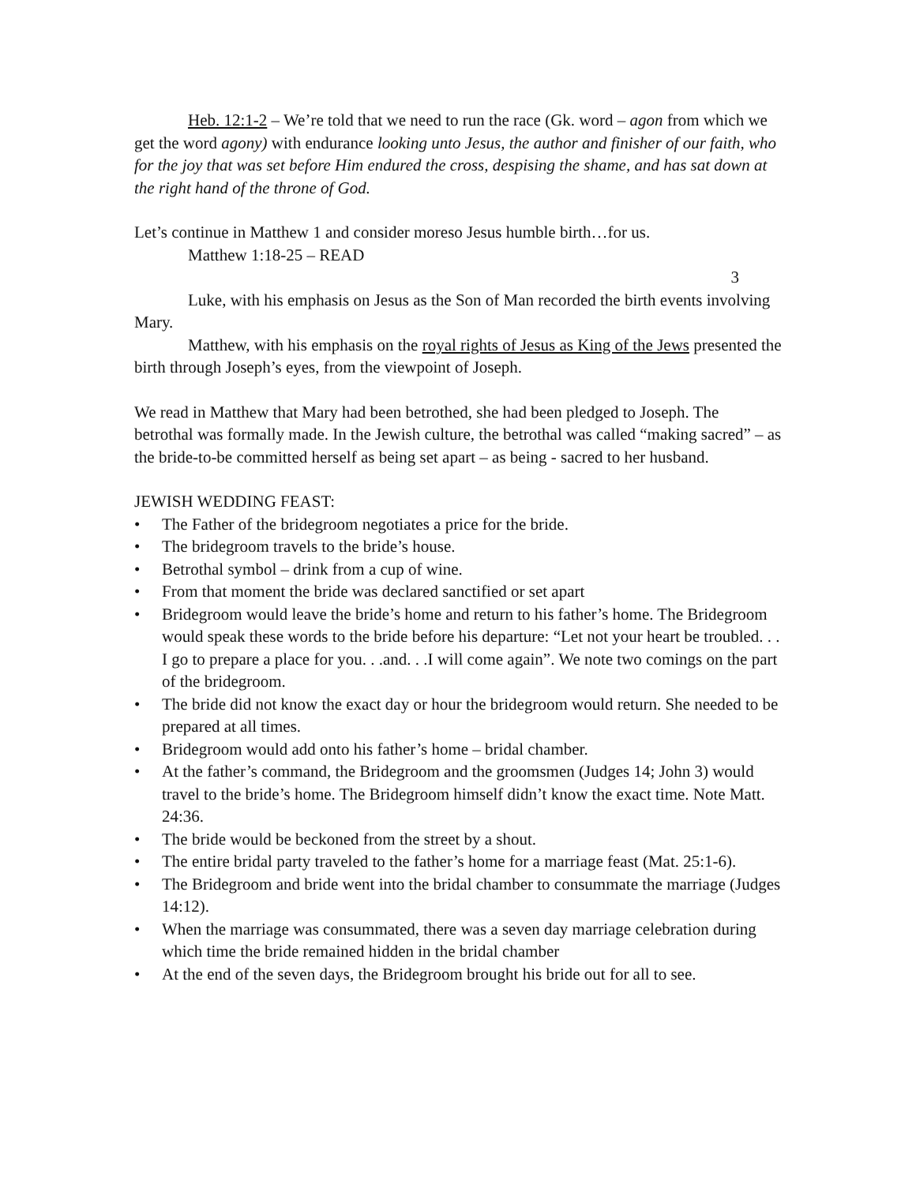Heb. 12:1-2 – We’re told that we need to run the race (Gk. word – agon from which we get the word agony) with endurance looking unto Jesus, the author and finisher of our faith, who for the joy that was set before Him endured the cross, despising the shame, and has sat down at the right hand of the throne of God.
Let’s continue in Matthew 1 and consider moreso Jesus humble birth…for us.
Matthew 1:18-25 – READ
3
Luke, with his emphasis on Jesus as the Son of Man recorded the birth events involving Mary.
Matthew, with his emphasis on the royal rights of Jesus as King of the Jews presented the birth through Joseph’s eyes, from the viewpoint of Joseph.
We read in Matthew that Mary had been betrothed, she had been pledged to Joseph. The betrothal was formally made. In the Jewish culture, the betrothal was called “making sacred” – as the bride-to-be committed herself as being set apart – as being - sacred to her husband.
JEWISH WEDDING FEAST:
• The Father of the bridegroom negotiates a price for the bride.
• The bridegroom travels to the bride’s house.
• Betrothal symbol – drink from a cup of wine.
• From that moment the bride was declared sanctified or set apart
• Bridegroom would leave the bride’s home and return to his father’s home. The Bridegroom would speak these words to the bride before his departure: “Let not your heart be troubled. . . I go to prepare a place for you. . .and. . .I will come again”. We note two comings on the part of the bridegroom.
• The bride did not know the exact day or hour the bridegroom would return. She needed to be prepared at all times.
• Bridegroom would add onto his father’s home – bridal chamber.
• At the father’s command, the Bridegroom and the groomsmen (Judges 14; John 3) would travel to the bride’s home. The Bridegroom himself didn’t know the exact time. Note Matt. 24:36.
• The bride would be beckoned from the street by a shout.
• The entire bridal party traveled to the father’s home for a marriage feast (Mat. 25:1-6).
• The Bridegroom and bride went into the bridal chamber to consummate the marriage (Judges 14:12).
• When the marriage was consummated, there was a seven day marriage celebration during which time the bride remained hidden in the bridal chamber
• At the end of the seven days, the Bridegroom brought his bride out for all to see.